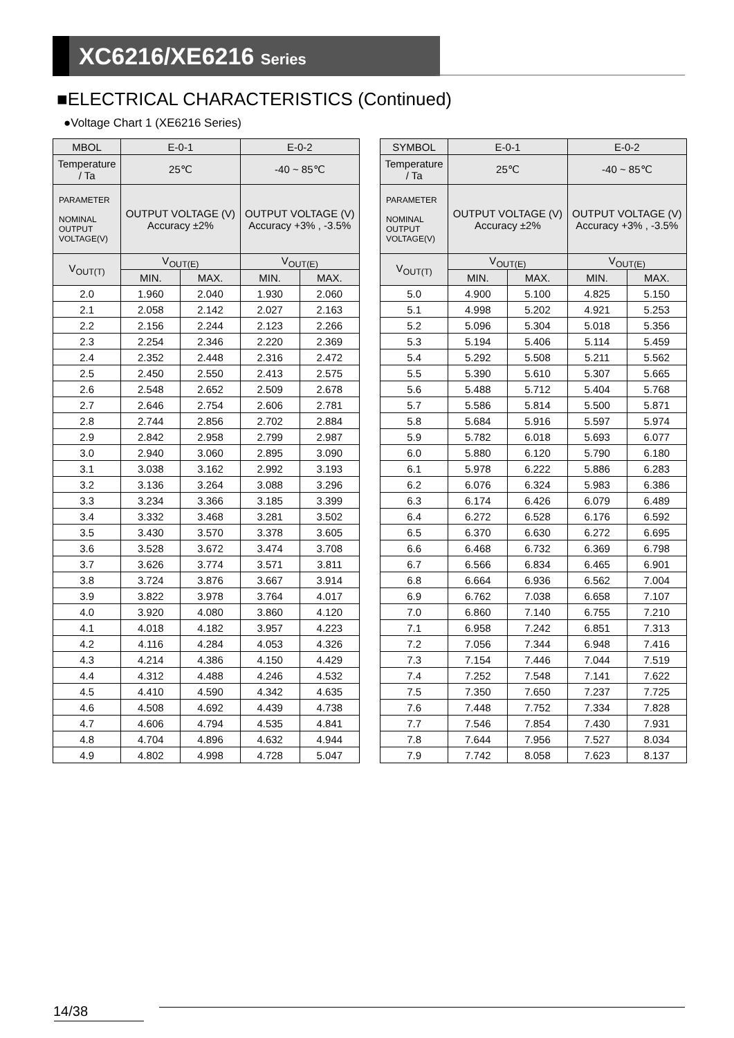XC6216/XE6216 Series
■ELECTRICAL CHARACTERISTICS (Continued)
●Voltage Chart 1 (XE6216 Series)
| MBOL | E-0-1 | | E-0-2 | |
| --- | --- | --- | --- | --- |
| Temperature / Ta | 25℃ | | -40 ~ 85℃ | |
| PARAMETER NOMINAL OUTPUT VOLTAGE(V) | OUTPUT VOLTAGE (V) Accuracy ±2% | | OUTPUT VOLTAGE (V) Accuracy +3% , -3.5% | |
| V<sub>OUT(T)</sub> | V<sub>OUT(E)</sub> | | V<sub>OUT(E)</sub> | |
| | MIN. | MAX. | MIN. | MAX. |
| 2.0 | 1.960 | 2.040 | 1.930 | 2.060 |
| 2.1 | 2.058 | 2.142 | 2.027 | 2.163 |
| 2.2 | 2.156 | 2.244 | 2.123 | 2.266 |
| 2.3 | 2.254 | 2.346 | 2.220 | 2.369 |
| 2.4 | 2.352 | 2.448 | 2.316 | 2.472 |
| 2.5 | 2.450 | 2.550 | 2.413 | 2.575 |
| 2.6 | 2.548 | 2.652 | 2.509 | 2.678 |
| 2.7 | 2.646 | 2.754 | 2.606 | 2.781 |
| 2.8 | 2.744 | 2.856 | 2.702 | 2.884 |
| 2.9 | 2.842 | 2.958 | 2.799 | 2.987 |
| 3.0 | 2.940 | 3.060 | 2.895 | 3.090 |
| 3.1 | 3.038 | 3.162 | 2.992 | 3.193 |
| 3.2 | 3.136 | 3.264 | 3.088 | 3.296 |
| 3.3 | 3.234 | 3.366 | 3.185 | 3.399 |
| 3.4 | 3.332 | 3.468 | 3.281 | 3.502 |
| 3.5 | 3.430 | 3.570 | 3.378 | 3.605 |
| 3.6 | 3.528 | 3.672 | 3.474 | 3.708 |
| 3.7 | 3.626 | 3.774 | 3.571 | 3.811 |
| 3.8 | 3.724 | 3.876 | 3.667 | 3.914 |
| 3.9 | 3.822 | 3.978 | 3.764 | 4.017 |
| 4.0 | 3.920 | 4.080 | 3.860 | 4.120 |
| 4.1 | 4.018 | 4.182 | 3.957 | 4.223 |
| 4.2 | 4.116 | 4.284 | 4.053 | 4.326 |
| 4.3 | 4.214 | 4.386 | 4.150 | 4.429 |
| 4.4 | 4.312 | 4.488 | 4.246 | 4.532 |
| 4.5 | 4.410 | 4.590 | 4.342 | 4.635 |
| 4.6 | 4.508 | 4.692 | 4.439 | 4.738 |
| 4.7 | 4.606 | 4.794 | 4.535 | 4.841 |
| 4.8 | 4.704 | 4.896 | 4.632 | 4.944 |
| 4.9 | 4.802 | 4.998 | 4.728 | 5.047 |
| SYMBOL | E-0-1 | | E-0-2 | |
| --- | --- | --- | --- | --- |
| Temperature / Ta | 25℃ | | -40 ~ 85℃ | |
| PARAMETER NOMINAL OUTPUT VOLTAGE(V) | OUTPUT VOLTAGE (V) Accuracy ±2% | | OUTPUT VOLTAGE (V) Accuracy +3% , -3.5% | |
| V<sub>OUT(T)</sub> | V<sub>OUT(E)</sub> | | V<sub>OUT(E)</sub> | |
| | MIN. | MAX. | MIN. | MAX. |
| 5.0 | 4.900 | 5.100 | 4.825 | 5.150 |
| 5.1 | 4.998 | 5.202 | 4.921 | 5.253 |
| 5.2 | 5.096 | 5.304 | 5.018 | 5.356 |
| 5.3 | 5.194 | 5.406 | 5.114 | 5.459 |
| 5.4 | 5.292 | 5.508 | 5.211 | 5.562 |
| 5.5 | 5.390 | 5.610 | 5.307 | 5.665 |
| 5.6 | 5.488 | 5.712 | 5.404 | 5.768 |
| 5.7 | 5.586 | 5.814 | 5.500 | 5.871 |
| 5.8 | 5.684 | 5.916 | 5.597 | 5.974 |
| 5.9 | 5.782 | 6.018 | 5.693 | 6.077 |
| 6.0 | 5.880 | 6.120 | 5.790 | 6.180 |
| 6.1 | 5.978 | 6.222 | 5.886 | 6.283 |
| 6.2 | 6.076 | 6.324 | 5.983 | 6.386 |
| 6.3 | 6.174 | 6.426 | 6.079 | 6.489 |
| 6.4 | 6.272 | 6.528 | 6.176 | 6.592 |
| 6.5 | 6.370 | 6.630 | 6.272 | 6.695 |
| 6.6 | 6.468 | 6.732 | 6.369 | 6.798 |
| 6.7 | 6.566 | 6.834 | 6.465 | 6.901 |
| 6.8 | 6.664 | 6.936 | 6.562 | 7.004 |
| 6.9 | 6.762 | 7.038 | 6.658 | 7.107 |
| 7.0 | 6.860 | 7.140 | 6.755 | 7.210 |
| 7.1 | 6.958 | 7.242 | 6.851 | 7.313 |
| 7.2 | 7.056 | 7.344 | 6.948 | 7.416 |
| 7.3 | 7.154 | 7.446 | 7.044 | 7.519 |
| 7.4 | 7.252 | 7.548 | 7.141 | 7.622 |
| 7.5 | 7.350 | 7.650 | 7.237 | 7.725 |
| 7.6 | 7.448 | 7.752 | 7.334 | 7.828 |
| 7.7 | 7.546 | 7.854 | 7.430 | 7.931 |
| 7.8 | 7.644 | 7.956 | 7.527 | 8.034 |
| 7.9 | 7.742 | 8.058 | 7.623 | 8.137 |
14/38